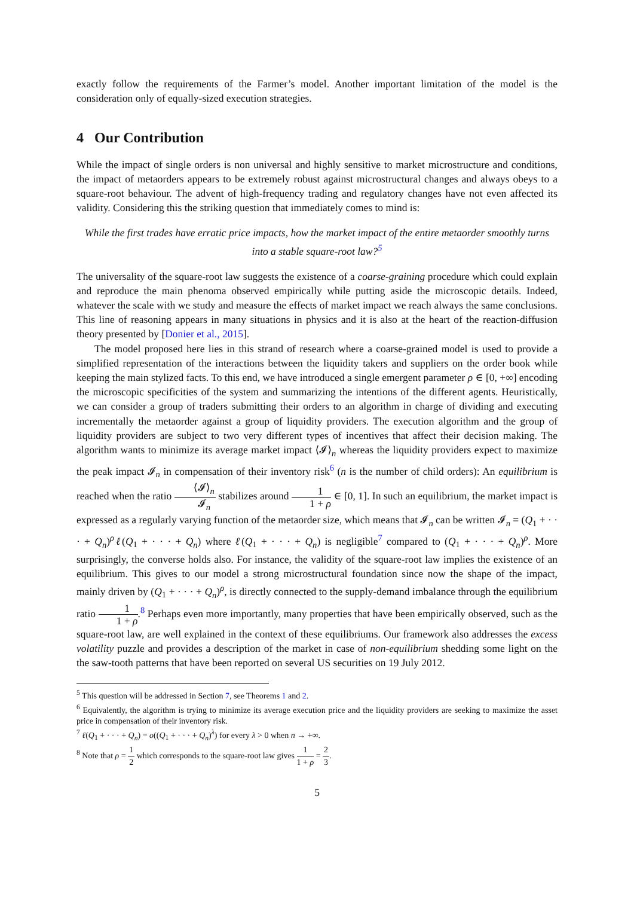exactly follow the requirements of the Farmer’s model. Another important limitation of the model is the consideration only of equally-sized execution strategies.
4 Our Contribution
While the impact of single orders is non universal and highly sensitive to market microstructure and conditions, the impact of metaorders appears to be extremely robust against microstructural changes and always obeys to a square-root behaviour. The advent of high-frequency trading and regulatory changes have not even affected its validity. Considering this the striking question that immediately comes to mind is:
While the first trades have erratic price impacts, how the market impact of the entire metaorder smoothly turns into a stable square-root law?<sup>5</sup>
The universality of the square-root law suggests the existence of a coarse-graining procedure which could explain and reproduce the main phenoma observed empirically while putting aside the microscopic details. Indeed, whatever the scale with we study and measure the effects of market impact we reach always the same conclusions. This line of reasoning appears in many situations in physics and it is also at the heart of the reaction-diffusion theory presented by [Donier et al., 2015].
The model proposed here lies in this strand of research where a coarse-grained model is used to provide a simplified representation of the interactions between the liquidity takers and suppliers on the order book while keeping the main stylized facts. To this end, we have introduced a single emergent parameter ρ ∈ [0, +∞] encoding the microscopic specificities of the system and summarizing the intentions of the different agents. Heuristically, we can consider a group of traders submitting their orders to an algorithm in charge of dividing and executing incrementally the metaorder against a group of liquidity providers. The execution algorithm and the group of liquidity providers are subject to two very different types of incentives that affect their decision making. The algorithm wants to minimize its average market impact ⟨𝓘⟩<sub>n</sub> whereas the liquidity providers expect to maximize the peak impact 𝓘<sub>n</sub> in compensation of their inventory risk<sup>6</sup> (n is the number of child orders): An equilibrium is reached when the ratio ⟨𝓘⟩<sub>n</sub> 𝓘<sub>n</sub> stabilizes around 1 1 + ρ ∈ [0, 1]. In such an equilibrium, the market impact is expressed as a regularly varying function of the metaorder size, which means that 𝓘<sub>n</sub> can be written 𝓘<sub>n</sub> = (Q<sub>1</sub> + · · · + Q<sub>n</sub>)<sup>ρ</sup>ℓ(Q<sub>1</sub> + · · · + Q<sub>n</sub>) where ℓ(Q<sub>1</sub> + · · · + Q<sub>n</sub>) is negligible<sup>7</sup> compared to (Q<sub>1</sub> + · · · + Q<sub>n</sub>)<sup>ρ</sup>. More surprisingly, the converse holds also. For instance, the validity of the square-root law implies the existence of an equilibrium. This gives to our model a strong microstructural foundation since now the shape of the impact, mainly driven by (Q<sub>1</sub> + · · · + Q<sub>n</sub>)<sup>ρ</sup>, is directly connected to the supply-demand imbalance through the equilibrium ratio 1 1 + ρ.<sup>8</sup> Perhaps even more importantly, many properties that have been empirically observed, such as the square-root law, are well explained in the context of these equilibriums. Our framework also addresses the excess volatility puzzle and provides a description of the market in case of non-equilibrium shedding some light on the the saw-tooth patterns that have been reported on several US securities on 19 July 2012.
<sup>5</sup> This question will be addressed in Section 7, see Theorems 1 and 2.
<sup>6</sup> Equivalently, the algorithm is trying to minimize its average execution price and the liquidity providers are seeking to maximize the asset price in compensation of their inventory risk.
<sup>7</sup> ℓ(Q<sub>1</sub> + · · · + Q<sub>n</sub>) = o((Q<sub>1</sub> + · · · + Q<sub>n</sub>)<sup>λ</sup>) for every λ > 0 when n → +∞.
<sup>8</sup> Note that ρ = 1 2 which corresponds to the square-root law gives 1 1 + ρ = 2 3.
5